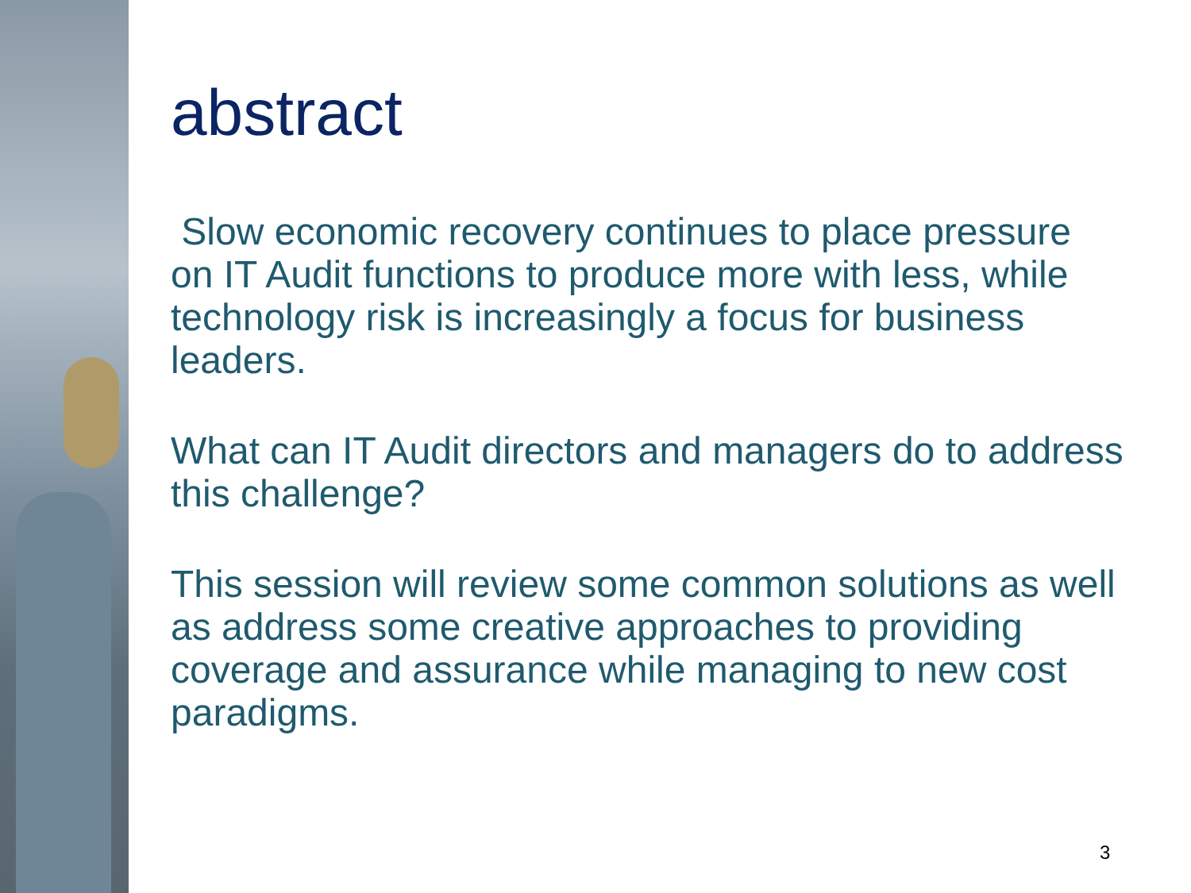abstract
Slow economic recovery continues to place pressure on IT Audit functions to produce more with less, while technology risk is increasingly a focus for business leaders.
What can IT Audit directors and managers do to address this challenge?
This session will review some common solutions as well as address some creative approaches to providing coverage and assurance while managing to new cost paradigms.
3